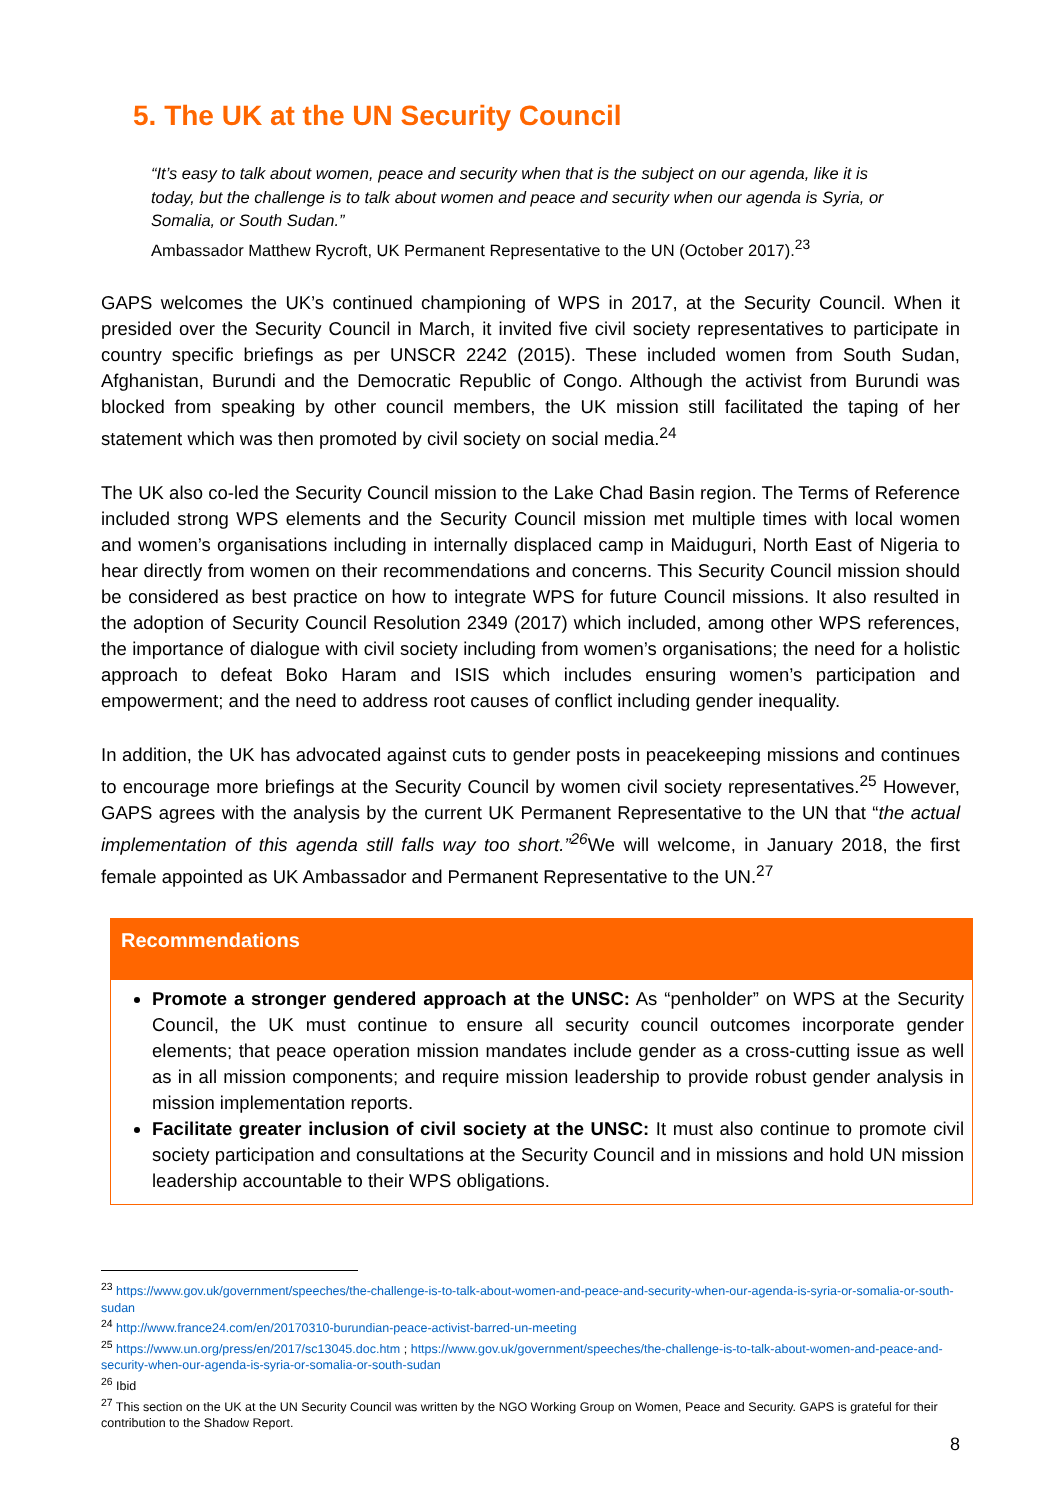5. The UK at the UN Security Council
“It’s easy to talk about women, peace and security when that is the subject on our agenda, like it is today, but the challenge is to talk about women and peace and security when our agenda is Syria, or Somalia, or South Sudan.”
Ambassador Matthew Rycroft, UK Permanent Representative to the UN (October 2017).<sup>23</sup>
GAPS welcomes the UK’s continued championing of WPS in 2017, at the Security Council. When it presided over the Security Council in March, it invited five civil society representatives to participate in country specific briefings as per UNSCR 2242 (2015). These included women from South Sudan, Afghanistan, Burundi and the Democratic Republic of Congo. Although the activist from Burundi was blocked from speaking by other council members, the UK mission still facilitated the taping of her statement which was then promoted by civil society on social media.<sup>24</sup>
The UK also co-led the Security Council mission to the Lake Chad Basin region. The Terms of Reference included strong WPS elements and the Security Council mission met multiple times with local women and women’s organisations including in internally displaced camp in Maiduguri, North East of Nigeria to hear directly from women on their recommendations and concerns. This Security Council mission should be considered as best practice on how to integrate WPS for future Council missions. It also resulted in the adoption of Security Council Resolution 2349 (2017) which included, among other WPS references, the importance of dialogue with civil society including from women’s organisations; the need for a holistic approach to defeat Boko Haram and ISIS which includes ensuring women’s participation and empowerment; and the need to address root causes of conflict including gender inequality.
In addition, the UK has advocated against cuts to gender posts in peacekeeping missions and continues to encourage more briefings at the Security Council by women civil society representatives.<sup>25</sup> However, GAPS agrees with the analysis by the current UK Permanent Representative to the UN that “the actual implementation of this agenda still falls way too short.”<sup>26</sup> We will welcome, in January 2018, the first female appointed as UK Ambassador and Permanent Representative to the UN.<sup>27</sup>
Recommendations
Promote a stronger gendered approach at the UNSC: As “penholder” on WPS at the Security Council, the UK must continue to ensure all security council outcomes incorporate gender elements; that peace operation mission mandates include gender as a cross-cutting issue as well as in all mission components; and require mission leadership to provide robust gender analysis in mission implementation reports.
Facilitate greater inclusion of civil society at the UNSC: It must also continue to promote civil society participation and consultations at the Security Council and in missions and hold UN mission leadership accountable to their WPS obligations.
<sup>23</sup> https://www.gov.uk/government/speeches/the-challenge-is-to-talk-about-women-and-peace-and-security-when-our-agenda-is-syria-or-somalia-or-south-sudan
<sup>24</sup> http://www.france24.com/en/20170310-burundian-peace-activist-barred-un-meeting
<sup>25</sup> https://www.un.org/press/en/2017/sc13045.doc.htm ; https://www.gov.uk/government/speeches/the-challenge-is-to-talk-about-women-and-peace-and-security-when-our-agenda-is-syria-or-somalia-or-south-sudan
<sup>26</sup> Ibid
<sup>27</sup> This section on the UK at the UN Security Council was written by the NGO Working Group on Women, Peace and Security. GAPS is grateful for their contribution to the Shadow Report.
8